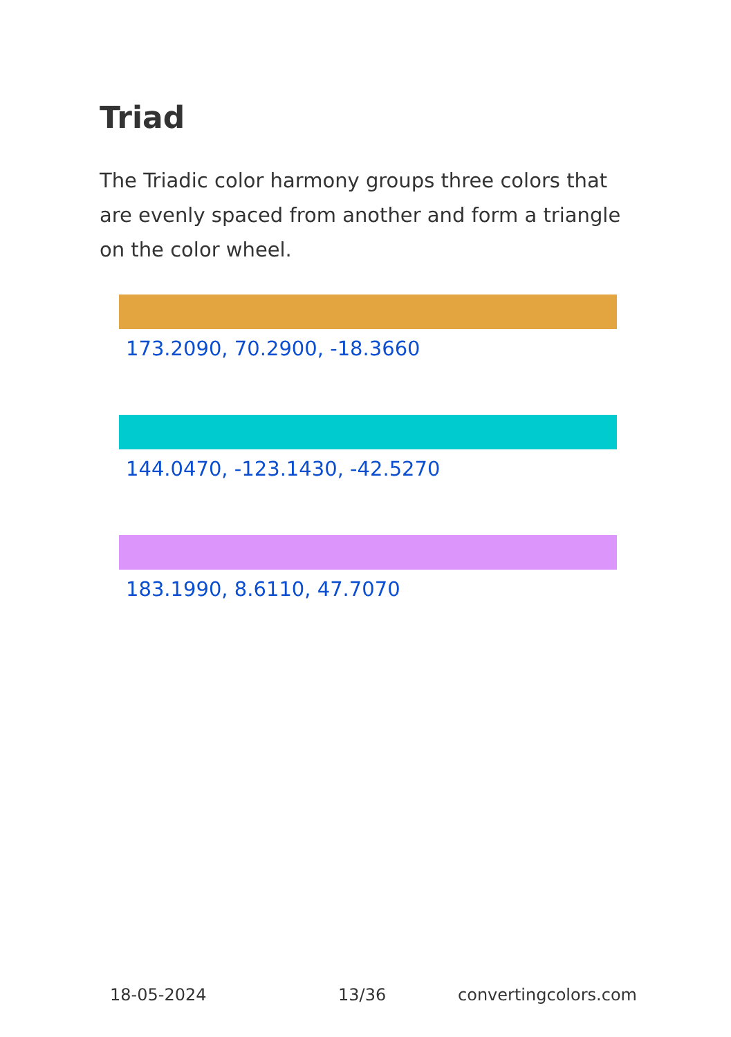Triad
The Triadic color harmony groups three colors that are evenly spaced from another and form a triangle on the color wheel.
173.2090, 70.2900, -18.3660
144.0470, -123.1430, -42.5270
183.1990, 8.6110, 47.7070
18-05-2024 13/36 convertingcolors.com